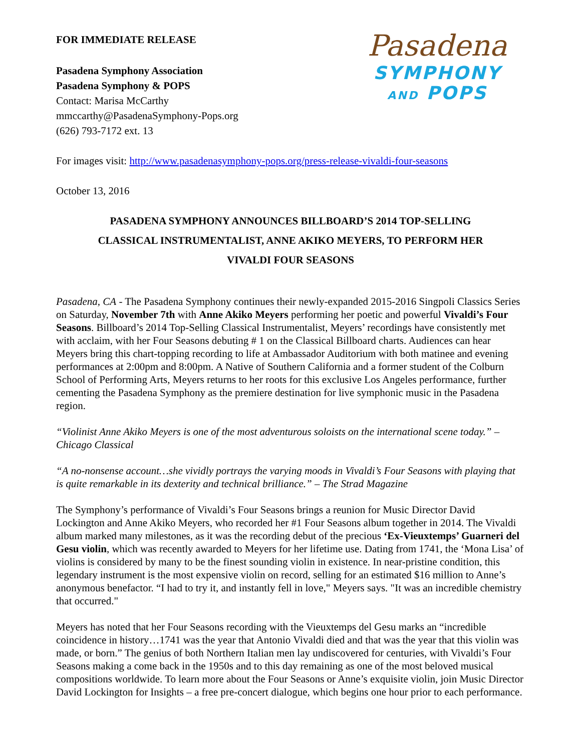FOR IMMEDIATE RELEASE
Pasadena Symphony Association
Pasadena Symphony & POPS
Contact: Marisa McCarthy
mmccarthy@PasadenaSymphony-Pops.org
(626) 793-7172 ext. 13
Pasadena
SYMPHONY
AND POPS
For images visit: http://www.pasadenasymphony-pops.org/press-release-vivaldi-four-seasons
October 13, 2016
PASADENA SYMPHONY ANNOUNCES BILLBOARD’S 2014 TOP-SELLING
CLASSICAL INSTRUMENTALIST, ANNE AKIKO MEYERS, TO PERFORM HER
VIVALDI FOUR SEASONS
Pasadena, CA - The Pasadena Symphony continues their newly-expanded 2015-2016 Singpoli Classics Series on Saturday, November 7th with Anne Akiko Meyers performing her poetic and powerful Vivaldi’s Four Seasons. Billboard’s 2014 Top-Selling Classical Instrumentalist, Meyers’ recordings have consistently met with acclaim, with her Four Seasons debuting # 1 on the Classical Billboard charts. Audiences can hear Meyers bring this chart-topping recording to life at Ambassador Auditorium with both matinee and evening performances at 2:00pm and 8:00pm. A Native of Southern California and a former student of the Colburn School of Performing Arts, Meyers returns to her roots for this exclusive Los Angeles performance, further cementing the Pasadena Symphony as the premiere destination for live symphonic music in the Pasadena region.
“Violinist Anne Akiko Meyers is one of the most adventurous soloists on the international scene today.” – Chicago Classical
“A no-nonsense account…she vividly portrays the varying moods in Vivaldi’s Four Seasons with playing that is quite remarkable in its dexterity and technical brilliance.” – The Strad Magazine
The Symphony’s performance of Vivaldi’s Four Seasons brings a reunion for Music Director David Lockington and Anne Akiko Meyers, who recorded her #1 Four Seasons album together in 2014. The Vivaldi album marked many milestones, as it was the recording debut of the precious ‘Ex-Vieuxtemps’ Guarneri del Gesu violin, which was recently awarded to Meyers for her lifetime use. Dating from 1741, the ‘Mona Lisa’ of violins is considered by many to be the finest sounding violin in existence. In near-pristine condition, this legendary instrument is the most expensive violin on record, selling for an estimated $16 million to Anne’s anonymous benefactor. “I had to try it, and instantly fell in love," Meyers says. "It was an incredible chemistry that occurred."
Meyers has noted that her Four Seasons recording with the Vieuxtemps del Gesu marks an “incredible coincidence in history…1741 was the year that Antonio Vivaldi died and that was the year that this violin was made, or born.” The genius of both Northern Italian men lay undiscovered for centuries, with Vivaldi’s Four Seasons making a come back in the 1950s and to this day remaining as one of the most beloved musical compositions worldwide. To learn more about the Four Seasons or Anne’s exquisite violin, join Music Director David Lockington for Insights – a free pre-concert dialogue, which begins one hour prior to each performance.